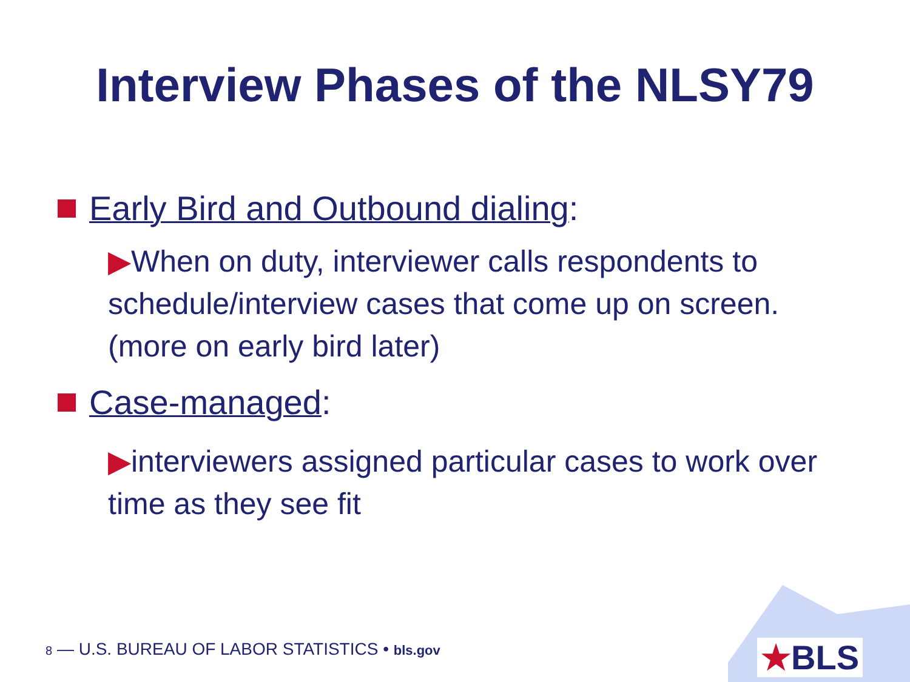Interview Phases of the NLSY79
Early Bird and Outbound dialing:
▶When on duty, interviewer calls respondents to schedule/interview cases that come up on screen. (more on early bird later)
Case-managed:
▶interviewers assigned particular cases to work over time as they see fit
★BLS
8 — U.S. BUREAU OF LABOR STATISTICS • bls.gov